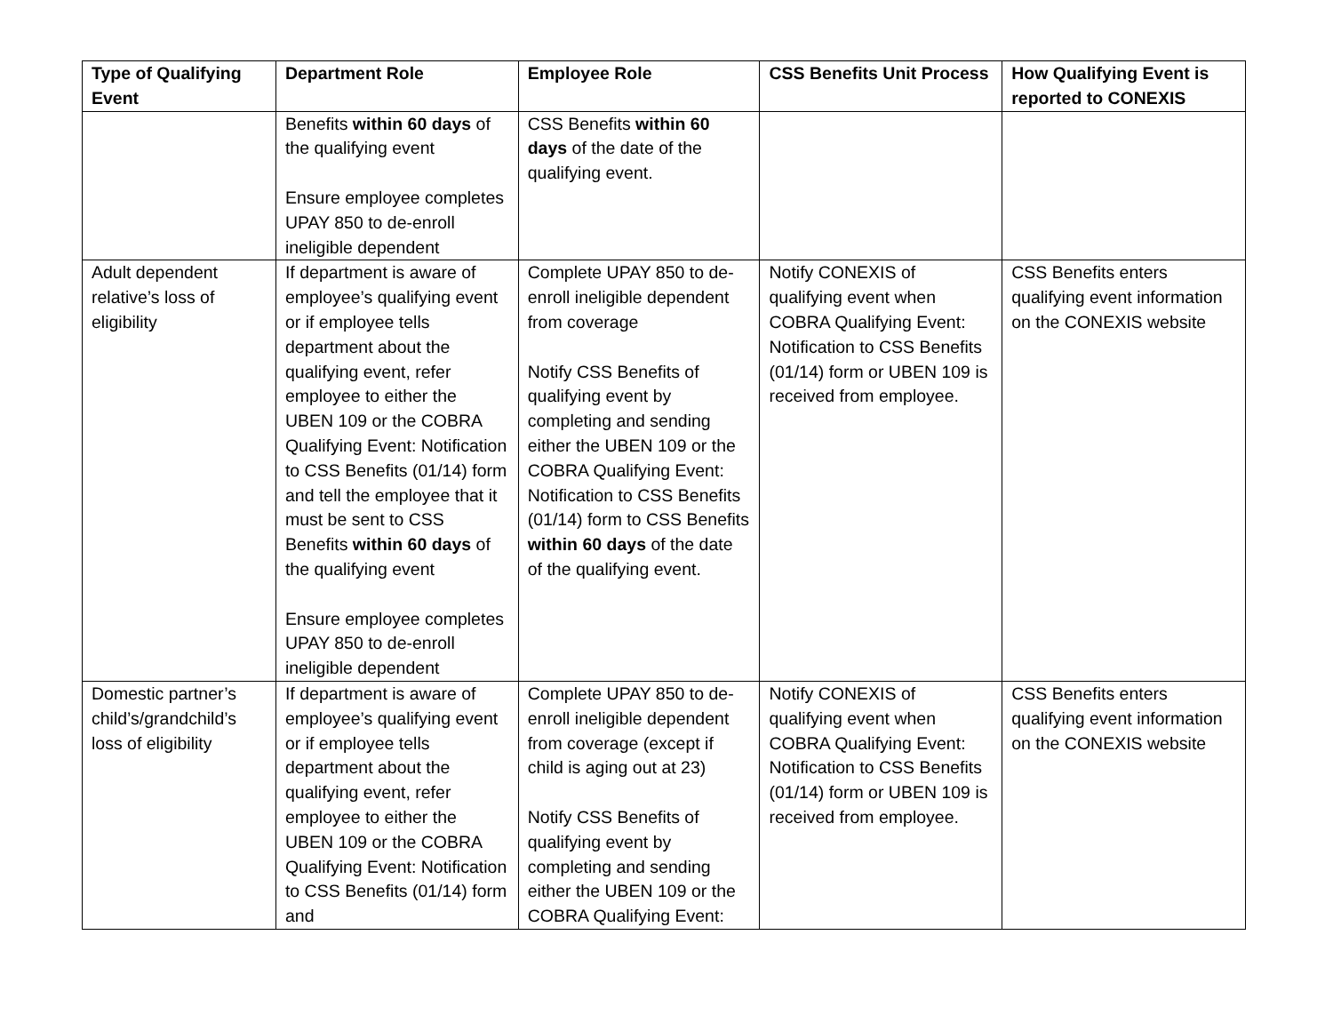| Type of Qualifying Event | Department Role | Employee Role | CSS Benefits Unit Process | How Qualifying Event is reported to CONEXIS |
| --- | --- | --- | --- | --- |
| | Benefits within 60 days of the qualifying event Ensure employee completes UPAY 850 to de-enroll ineligible dependent | CSS Benefits within 60 days of the date of the qualifying event. | | |
| Adult dependent relative’s loss of eligibility | If department is aware of employee’s qualifying event or if employee tells department about the qualifying event, refer employee to either the UBEN 109 or the COBRA Qualifying Event: Notification to CSS Benefits (01/14) form and tell the employee that it must be sent to CSS Benefits within 60 days of the qualifying event Ensure employee completes UPAY 850 to de-enroll ineligible dependent | Complete UPAY 850 to de-enroll ineligible dependent from coverage Notify CSS Benefits of qualifying event by completing and sending either the UBEN 109 or the COBRA Qualifying Event: Notification to CSS Benefits (01/14) form to CSS Benefits within 60 days of the date of the qualifying event. | Notify CONEXIS of qualifying event when COBRA Qualifying Event: Notification to CSS Benefits (01/14) form or UBEN 109 is received from employee. | CSS Benefits enters qualifying event information on the CONEXIS website |
| Domestic partner’s child’s/grandchild’s loss of eligibility | If department is aware of employee’s qualifying event or if employee tells department about the qualifying event, refer employee to either the UBEN 109 or the COBRA Qualifying Event: Notification to CSS Benefits (01/14) form and | Complete UPAY 850 to de-enroll ineligible dependent from coverage (except if child is aging out at 23) Notify CSS Benefits of qualifying event by completing and sending either the UBEN 109 or the COBRA Qualifying Event: | Notify CONEXIS of qualifying event when COBRA Qualifying Event: Notification to CSS Benefits (01/14) form or UBEN 109 is received from employee. | CSS Benefits enters qualifying event information on the CONEXIS website |